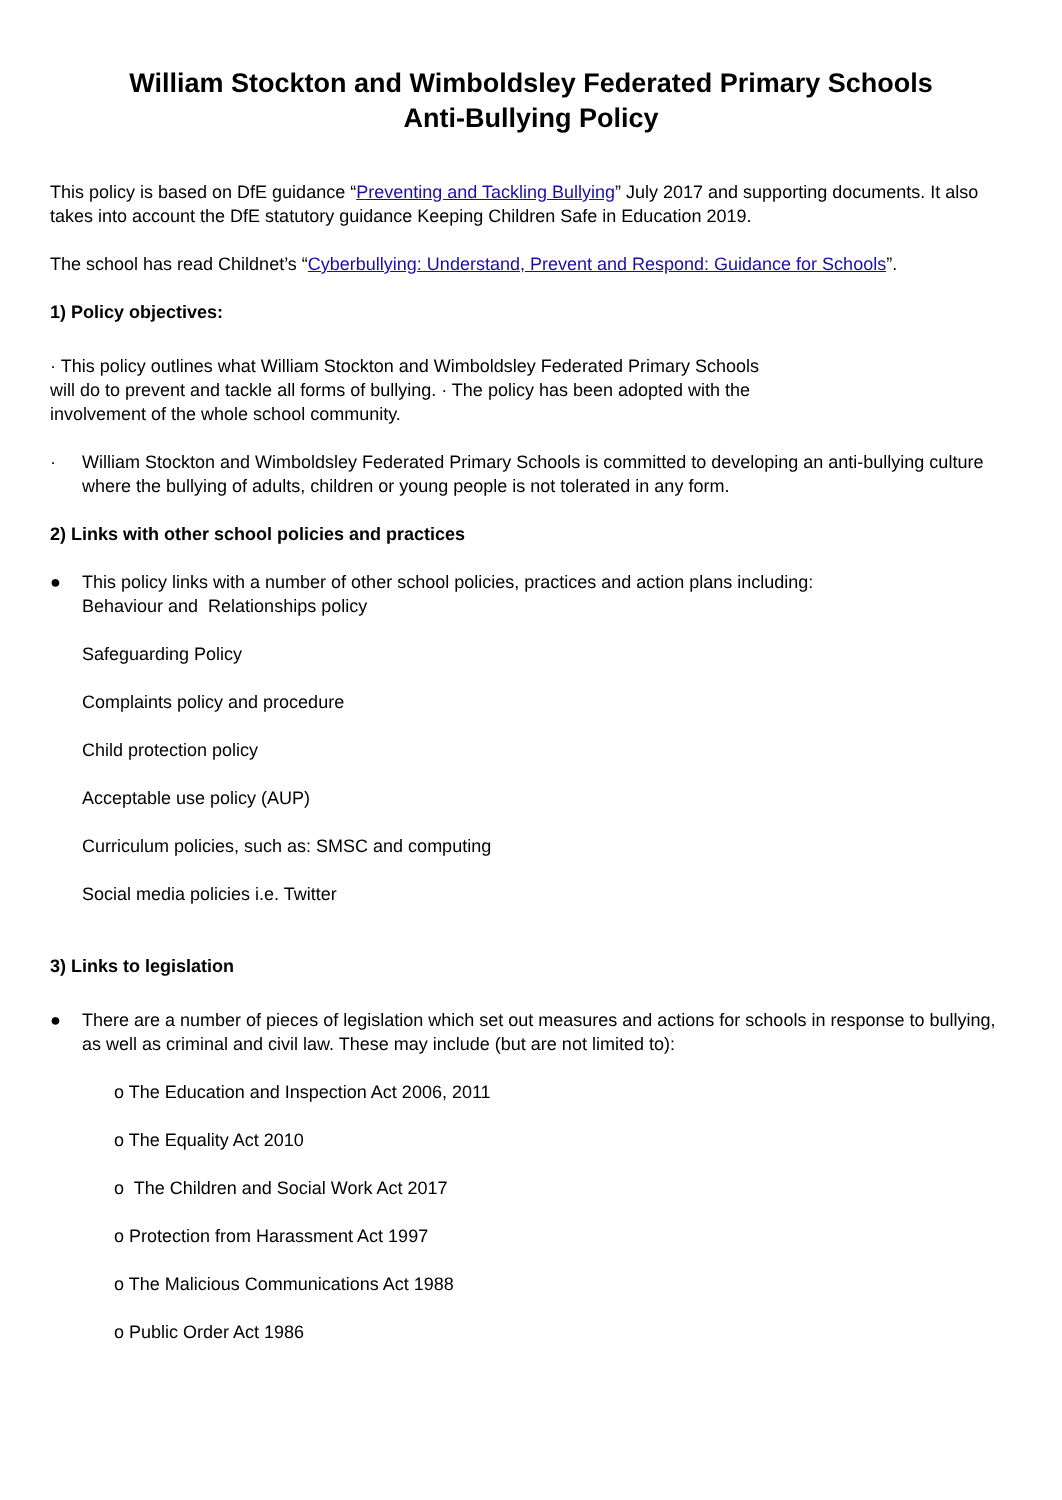William Stockton and Wimboldsley Federated Primary Schools
Anti-Bullying Policy
This policy is based on DfE guidance “Preventing and Tackling Bullying” July 2017 and supporting documents. It also takes into account the DfE statutory guidance Keeping Children Safe in Education 2019.
The school has read Childnet’s “Cyberbullying: Understand, Prevent and Respond: Guidance for Schools”.
1) Policy objectives:
· This policy outlines what William Stockton and Wimboldsley Federated Primary Schools
will do to prevent and tackle all forms of bullying. · The policy has been adopted with the
involvement of the whole school community.
· William Stockton and Wimboldsley Federated Primary Schools is committed to developing an anti-bullying culture where the bullying of adults, children or young people is not tolerated in any form.
2) Links with other school policies and practices
● This policy links with a number of other school policies, practices and action plans including:
Behaviour and Relationships policy
Safeguarding Policy
Complaints policy and procedure
Child protection policy
Acceptable use policy (AUP)
Curriculum policies, such as: SMSC and computing
Social media policies i.e. Twitter
3) Links to legislation
● There are a number of pieces of legislation which set out measures and actions for schools in response to bullying, as well as criminal and civil law. These may include (but are not limited to):
o The Education and Inspection Act 2006, 2011
o The Equality Act 2010
o The Children and Social Work Act 2017
o Protection from Harassment Act 1997
o The Malicious Communications Act 1988
o Public Order Act 1986